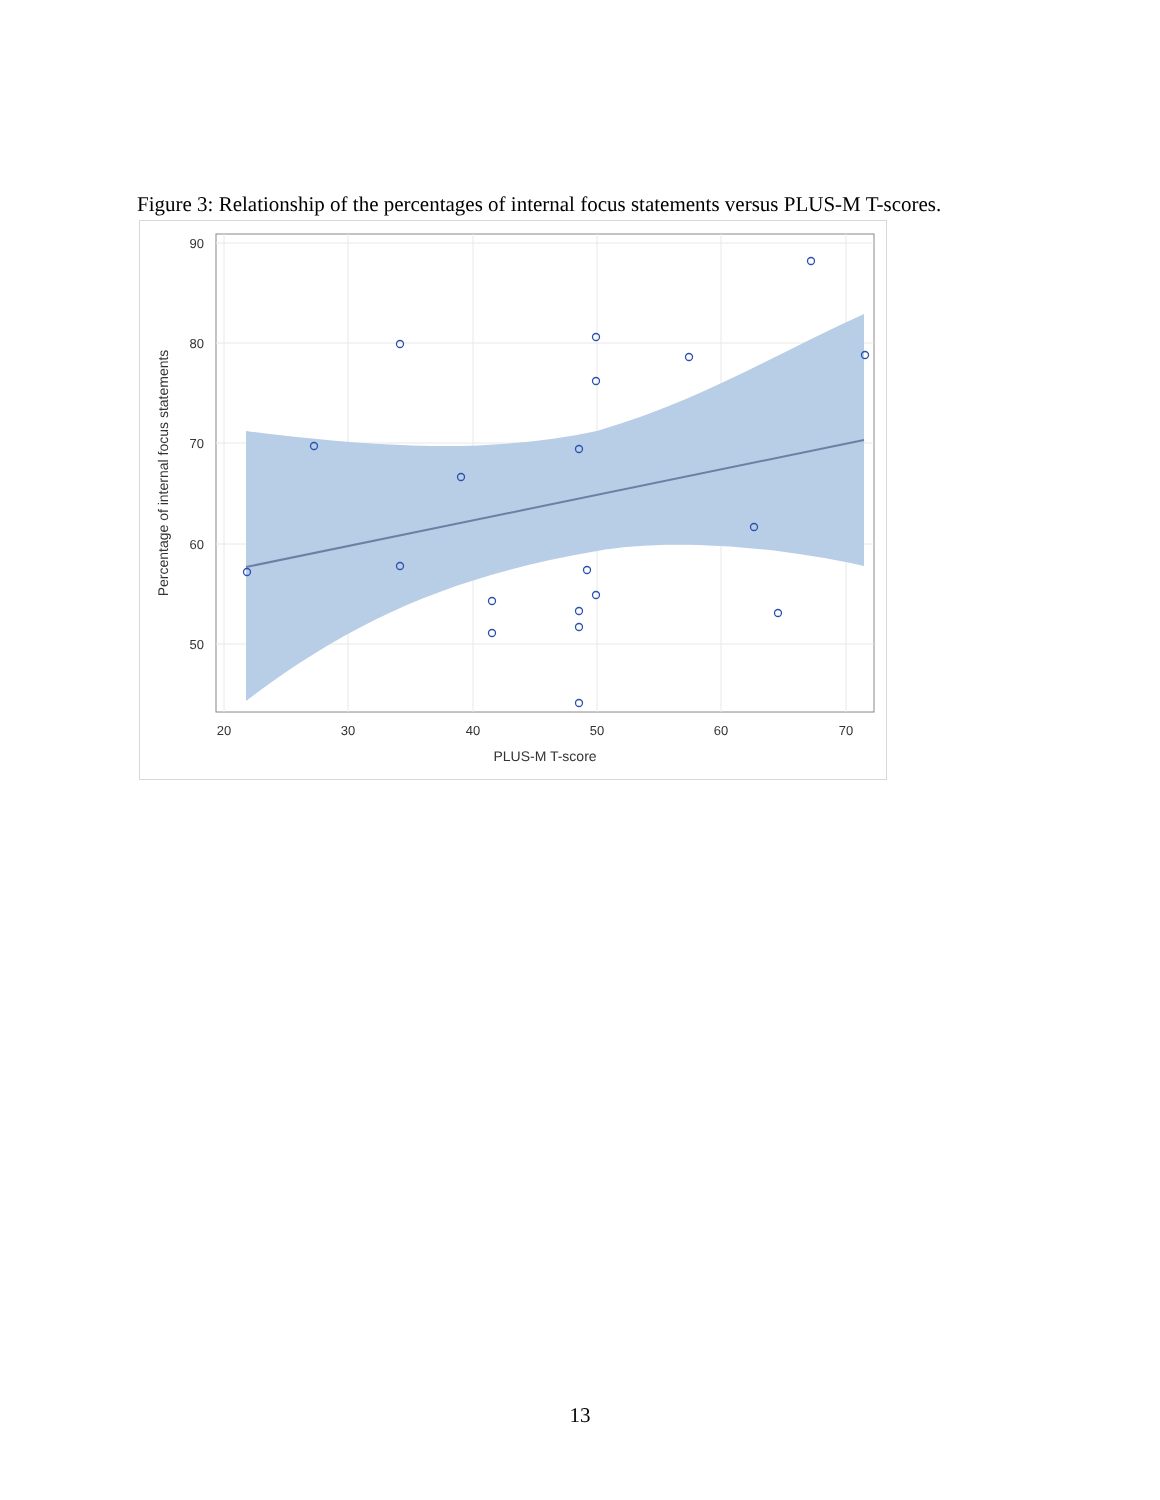Figure 3: Relationship of the percentages of internal focus statements versus PLUS-M T-scores.
90
80
70
60
50
20
30
40
50
60
70
PLUS-M T-score
Percentage of internal focus statements
13